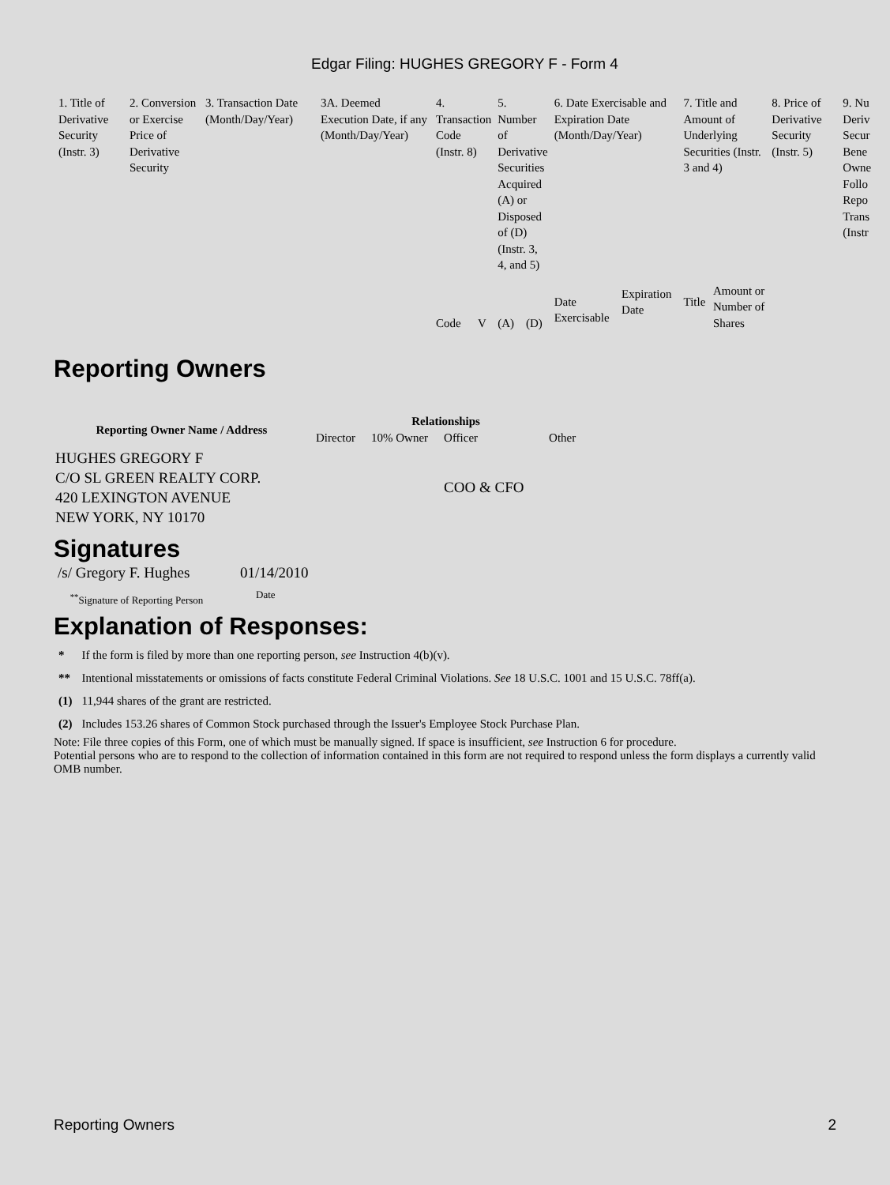Edgar Filing: HUGHES GREGORY F - Form 4
| 1. Title of Derivative Security (Instr. 3) | 2. Conversion or Exercise Price of Derivative Security | 3. Transaction Date (Month/Day/Year) | 3A. Deemed Execution Date, if any (Month/Day/Year) | 4. Transaction Code (Instr. 8) | | 5. Number of Derivative Securities Acquired (A) or Disposed of (D) (Instr. 3, 4, and 5) | | 6. Date Exercisable and Expiration Date (Month/Day/Year) | | 7. Title and Amount of Underlying Securities (Instr. 3 and 4) | | 8. Price of Derivative Security (Instr. 5) | 9. Nu Deriv Secur Bene Owne Follo Repo Trans (Instr |
| | | | | Code | V | (A) | (D) | Date Exercisable | Expiration Date | Title | Amount or Number of Shares | | |
Reporting Owners
| Reporting Owner Name / Address | Relationships | | | |
| --- | --- | --- | --- | --- |
| | Director | 10% Owner | Officer | Other |
| HUGHES GREGORY F C/O SL GREEN REALTY CORP. 420 LEXINGTON AVENUE NEW YORK, NY 10170 | | | COO & CFO | |
Signatures
| /s/ Gregory F. Hughes | 01/14/2010 |
| <sup>**</sup> Signature of Reporting Person | Date |
Explanation of Responses:
| * | If the form is filed by more than one reporting person, see Instruction 4(b)(v). |
| ** | Intentional misstatements or omissions of facts constitute Federal Criminal Violations. See 18 U.S.C. 1001 and 15 U.S.C. 78ff(a). |
| (1) | 11,944 shares of the grant are restricted. |
| (2) | Includes 153.26 shares of Common Stock purchased through the Issuer's Employee Stock Purchase Plan. |
Note: File three copies of this Form, one of which must be manually signed. If space is insufficient, see Instruction 6 for procedure.
Potential persons who are to respond to the collection of information contained in this form are not required to respond unless the form displays a currently valid OMB number.
Reporting Owners 2